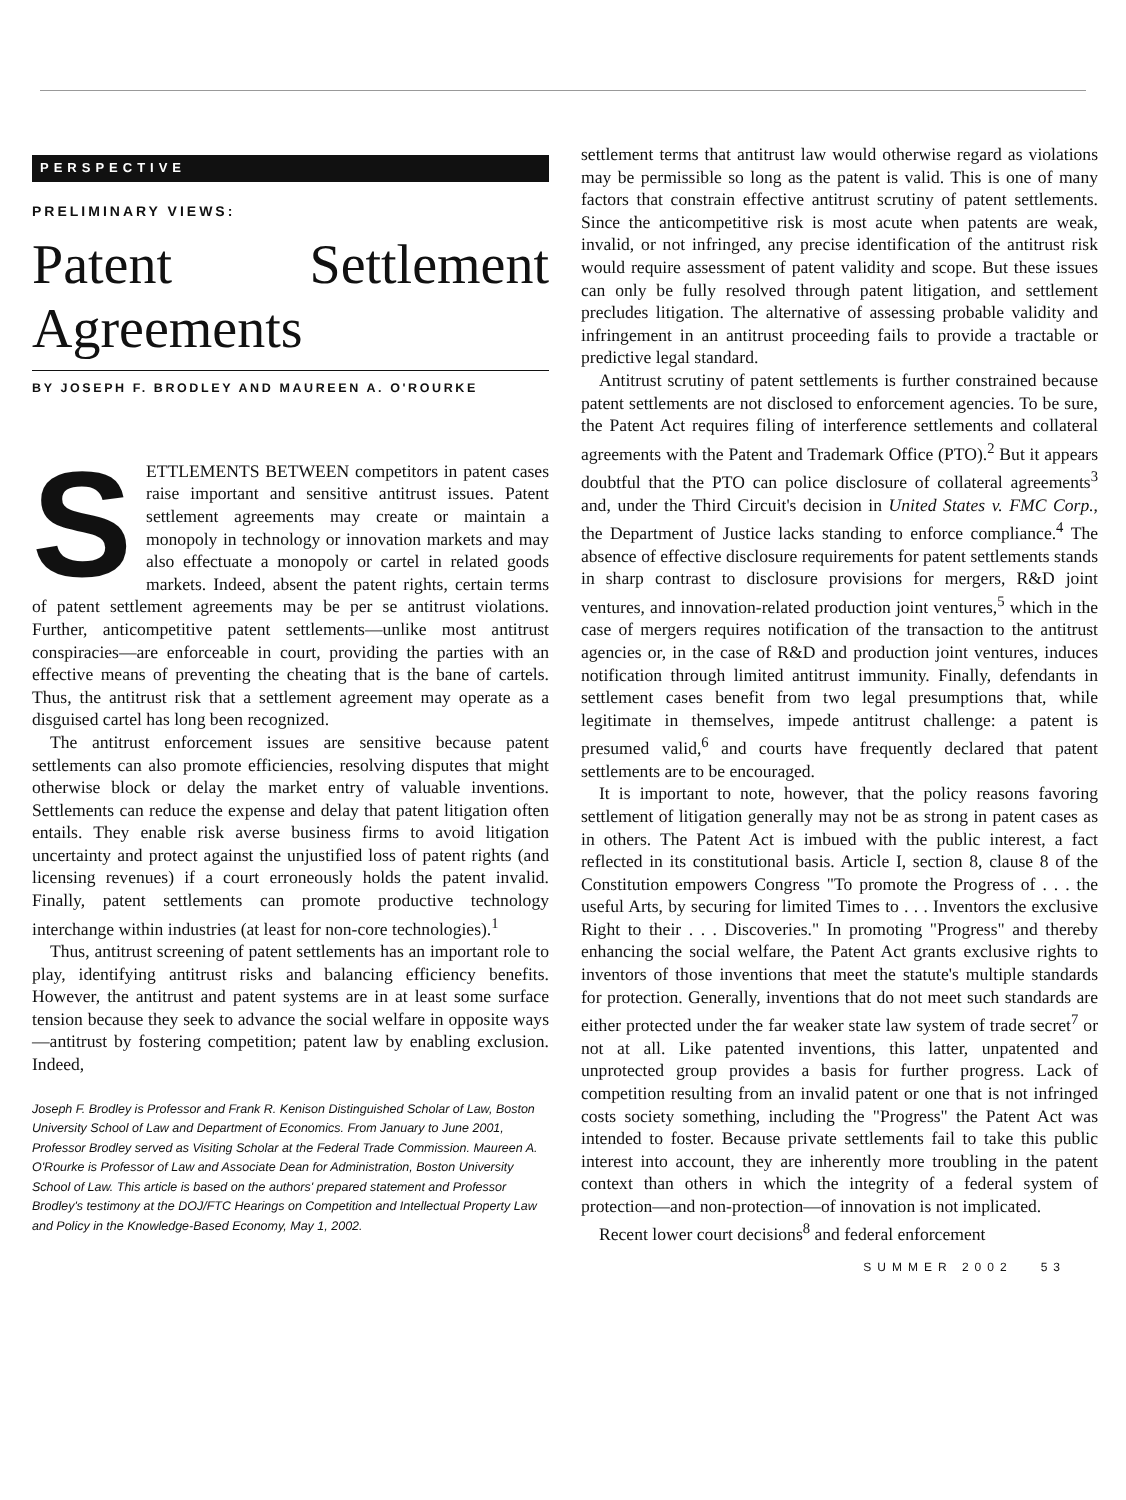PERSPECTIVE
PRELIMINARY VIEWS:
Patent Settlement Agreements
BY JOSEPH F. BRODLEY AND MAUREEN A. O'ROURKE
SETTLEMENTS BETWEEN competitors in patent cases raise important and sensitive antitrust issues. Patent settlement agreements may create or maintain a monopoly in technology or innovation markets and may also effectuate a monopoly or cartel in related goods markets. Indeed, absent the patent rights, certain terms of patent settlement agreements may be per se antitrust violations. Further, anticompetitive patent settlements—unlike most antitrust conspiracies—are enforceable in court, providing the parties with an effective means of preventing the cheating that is the bane of cartels. Thus, the antitrust risk that a settlement agreement may operate as a disguised cartel has long been recognized.
The antitrust enforcement issues are sensitive because patent settlements can also promote efficiencies, resolving disputes that might otherwise block or delay the market entry of valuable inventions. Settlements can reduce the expense and delay that patent litigation often entails. They enable risk averse business firms to avoid litigation uncertainty and protect against the unjustified loss of patent rights (and licensing revenues) if a court erroneously holds the patent invalid. Finally, patent settlements can promote productive technology interchange within industries (at least for non-core technologies).<sup>1</sup>
Thus, antitrust screening of patent settlements has an important role to play, identifying antitrust risks and balancing efficiency benefits. However, the antitrust and patent systems are in at least some surface tension because they seek to advance the social welfare in opposite ways—antitrust by fostering competition; patent law by enabling exclusion. Indeed,
Joseph F. Brodley is Professor and Frank R. Kenison Distinguished Scholar of Law, Boston University School of Law and Department of Economics. From January to June 2001, Professor Brodley served as Visiting Scholar at the Federal Trade Commission. Maureen A. O'Rourke is Professor of Law and Associate Dean for Administration, Boston University School of Law. This article is based on the authors' prepared statement and Professor Brodley's testimony at the DOJ/FTC Hearings on Competition and Intellectual Property Law and Policy in the Knowledge-Based Economy, May 1, 2002.
settlement terms that antitrust law would otherwise regard as violations may be permissible so long as the patent is valid. This is one of many factors that constrain effective antitrust scrutiny of patent settlements. Since the anticompetitive risk is most acute when patents are weak, invalid, or not infringed, any precise identification of the antitrust risk would require assessment of patent validity and scope. But these issues can only be fully resolved through patent litigation, and settlement precludes litigation. The alternative of assessing probable validity and infringement in an antitrust proceeding fails to provide a tractable or predictive legal standard.
Antitrust scrutiny of patent settlements is further constrained because patent settlements are not disclosed to enforcement agencies. To be sure, the Patent Act requires filing of interference settlements and collateral agreements with the Patent and Trademark Office (PTO).<sup>2</sup> But it appears doubtful that the PTO can police disclosure of collateral agreements<sup>3</sup> and, under the Third Circuit's decision in United States v. FMC Corp., the Department of Justice lacks standing to enforce compliance.<sup>4</sup> The absence of effective disclosure requirements for patent settlements stands in sharp contrast to disclosure provisions for mergers, R&D joint ventures, and innovation-related production joint ventures,<sup>5</sup> which in the case of mergers requires notification of the transaction to the antitrust agencies or, in the case of R&D and production joint ventures, induces notification through limited antitrust immunity. Finally, defendants in settlement cases benefit from two legal presumptions that, while legitimate in themselves, impede antitrust challenge: a patent is presumed valid,<sup>6</sup> and courts have frequently declared that patent settlements are to be encouraged.
It is important to note, however, that the policy reasons favoring settlement of litigation generally may not be as strong in patent cases as in others. The Patent Act is imbued with the public interest, a fact reflected in its constitutional basis. Article I, section 8, clause 8 of the Constitution empowers Congress "To promote the Progress of . . . the useful Arts, by securing for limited Times to . . . Inventors the exclusive Right to their . . . Discoveries." In promoting "Progress" and thereby enhancing the social welfare, the Patent Act grants exclusive rights to inventors of those inventions that meet the statute's multiple standards for protection. Generally, inventions that do not meet such standards are either protected under the far weaker state law system of trade secret<sup>7</sup> or not at all. Like patented inventions, this latter, unpatented and unprotected group provides a basis for further progress. Lack of competition resulting from an invalid patent or one that is not infringed costs society something, including the "Progress" the Patent Act was intended to foster. Because private settlements fail to take this public interest into account, they are inherently more troubling in the patent context than others in which the integrity of a federal system of protection—and non-protection—of innovation is not implicated.
Recent lower court decisions<sup>8</sup> and federal enforcement
SUMMER 2002 53